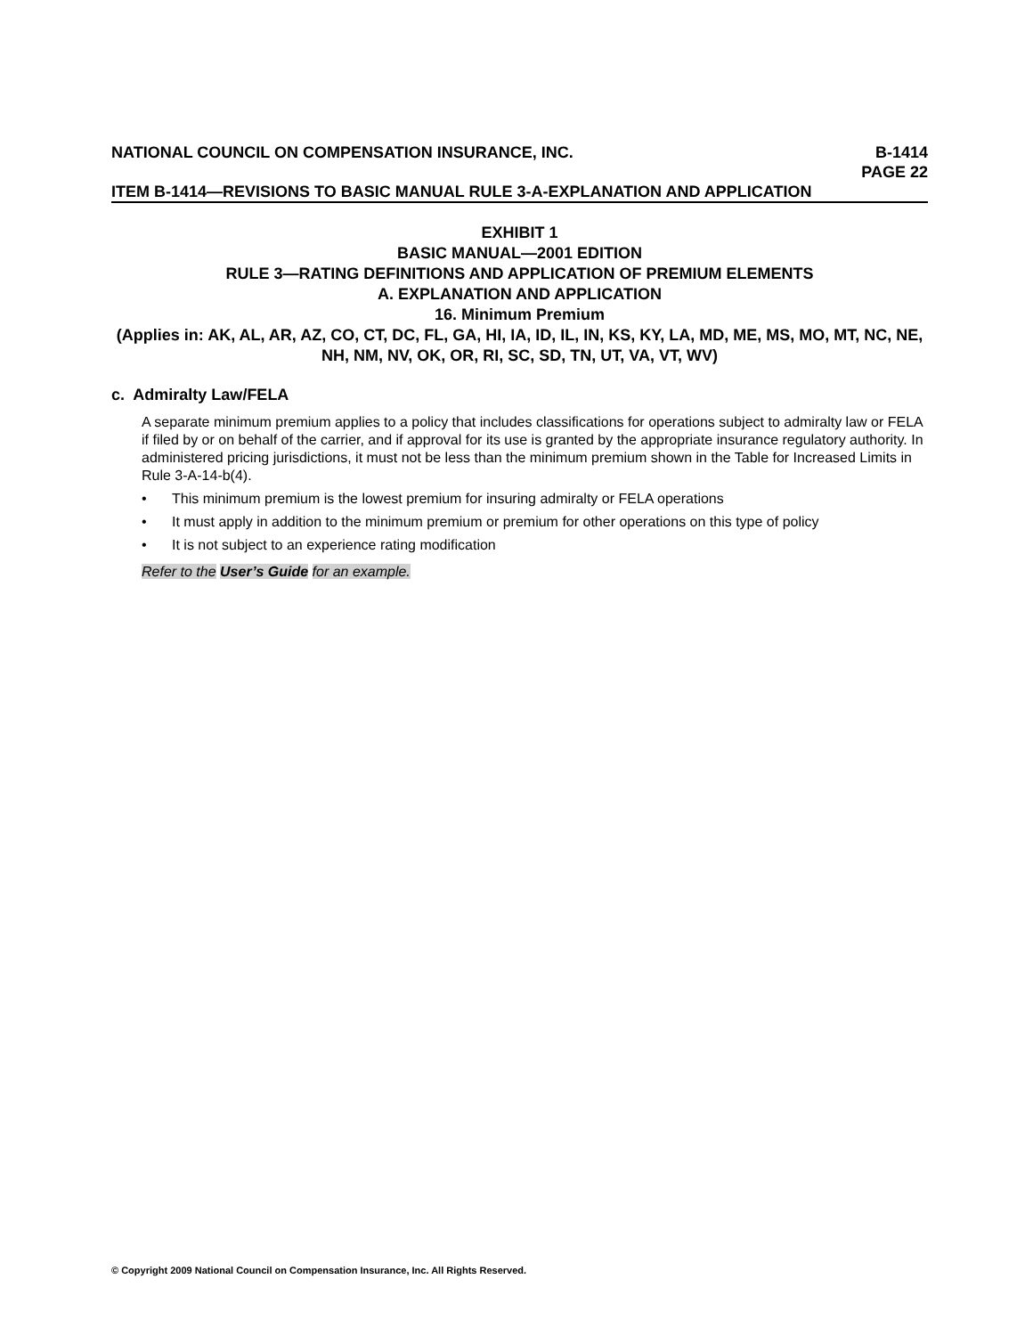NATIONAL COUNCIL ON COMPENSATION INSURANCE, INC. B-1414
PAGE 22
ITEM B-1414—REVISIONS TO BASIC MANUAL RULE 3-A-EXPLANATION AND APPLICATION
EXHIBIT 1
BASIC MANUAL—2001 EDITION
RULE 3—RATING DEFINITIONS AND APPLICATION OF PREMIUM ELEMENTS
A. EXPLANATION AND APPLICATION
16. Minimum Premium
(Applies in: AK, AL, AR, AZ, CO, CT, DC, FL, GA, HI, IA, ID, IL, IN, KS, KY, LA, MD, ME, MS, MO, MT, NC, NE, NH, NM, NV, OK, OR, RI, SC, SD, TN, UT, VA, VT, WV)
c. Admiralty Law/FELA
A separate minimum premium applies to a policy that includes classifications for operations subject to admiralty law or FELA if filed by or on behalf of the carrier, and if approval for its use is granted by the appropriate insurance regulatory authority. In administered pricing jurisdictions, it must not be less than the minimum premium shown in the Table for Increased Limits in Rule 3-A-14-b(4).
• This minimum premium is the lowest premium for insuring admiralty or FELA operations
• It must apply in addition to the minimum premium or premium for other operations on this type of policy
• It is not subject to an experience rating modification
Refer to the User’s Guide for an example.
© Copyright 2009 National Council on Compensation Insurance, Inc. All Rights Reserved.